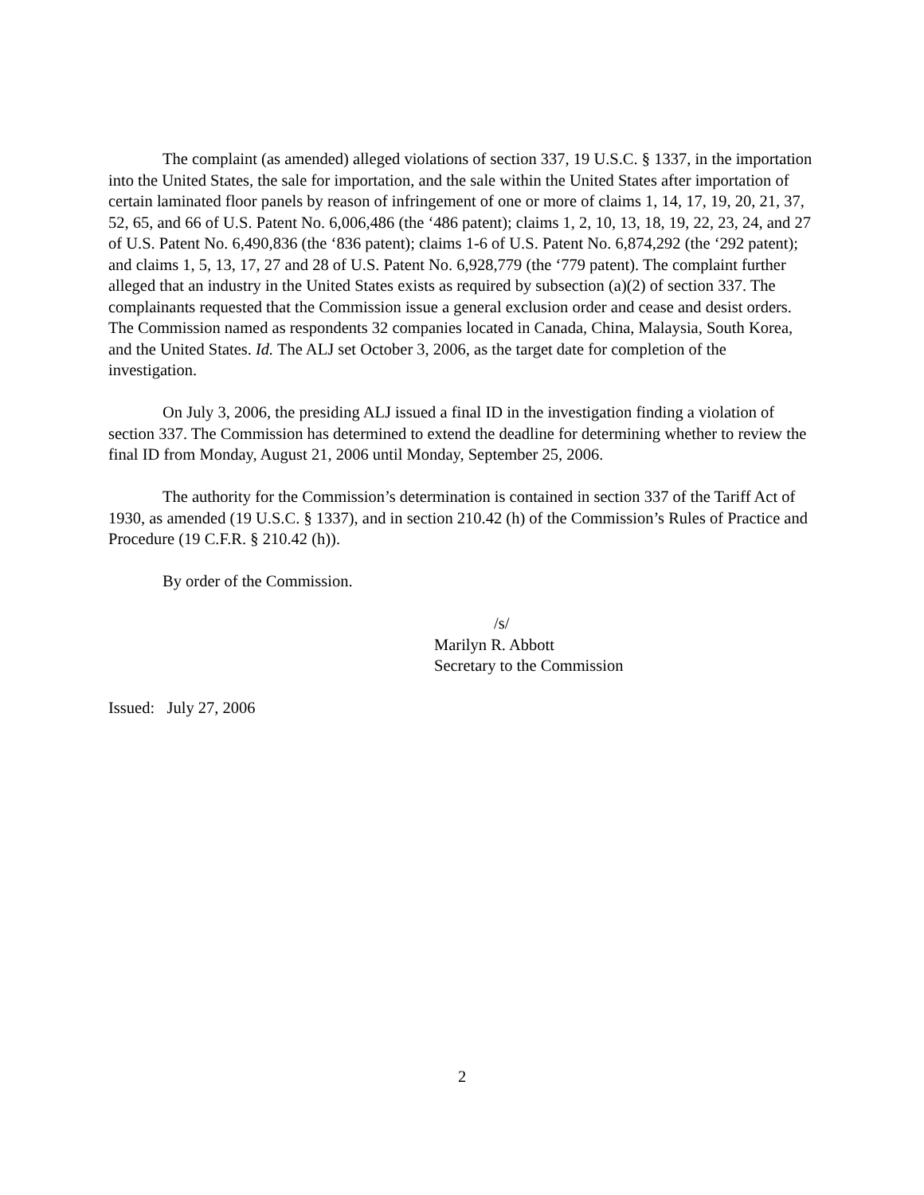The complaint (as amended) alleged violations of section 337, 19 U.S.C. § 1337, in the importation into the United States, the sale for importation, and the sale within the United States after importation of certain laminated floor panels by reason of infringement of one or more of claims 1, 14, 17, 19, 20, 21, 37, 52, 65, and 66 of U.S. Patent No. 6,006,486 (the ‘486 patent); claims 1, 2, 10, 13, 18, 19, 22, 23, 24, and 27 of U.S. Patent No. 6,490,836 (the ‘836 patent); claims 1-6 of U.S. Patent No. 6,874,292 (the ‘292 patent); and claims 1, 5, 13, 17, 27 and 28 of U.S. Patent No. 6,928,779 (the ‘779 patent). The complaint further alleged that an industry in the United States exists as required by subsection (a)(2) of section 337. The complainants requested that the Commission issue a general exclusion order and cease and desist orders. The Commission named as respondents 32 companies located in Canada, China, Malaysia, South Korea, and the United States. Id. The ALJ set October 3, 2006, as the target date for completion of the investigation.
On July 3, 2006, the presiding ALJ issued a final ID in the investigation finding a violation of section 337. The Commission has determined to extend the deadline for determining whether to review the final ID from Monday, August 21, 2006 until Monday, September 25, 2006.
The authority for the Commission’s determination is contained in section 337 of the Tariff Act of 1930, as amended (19 U.S.C. § 1337), and in section 210.42 (h) of the Commission’s Rules of Practice and Procedure (19 C.F.R. § 210.42 (h)).
By order of the Commission.
/s/
Marilyn R. Abbott
Secretary to the Commission
Issued: July 27, 2006
2